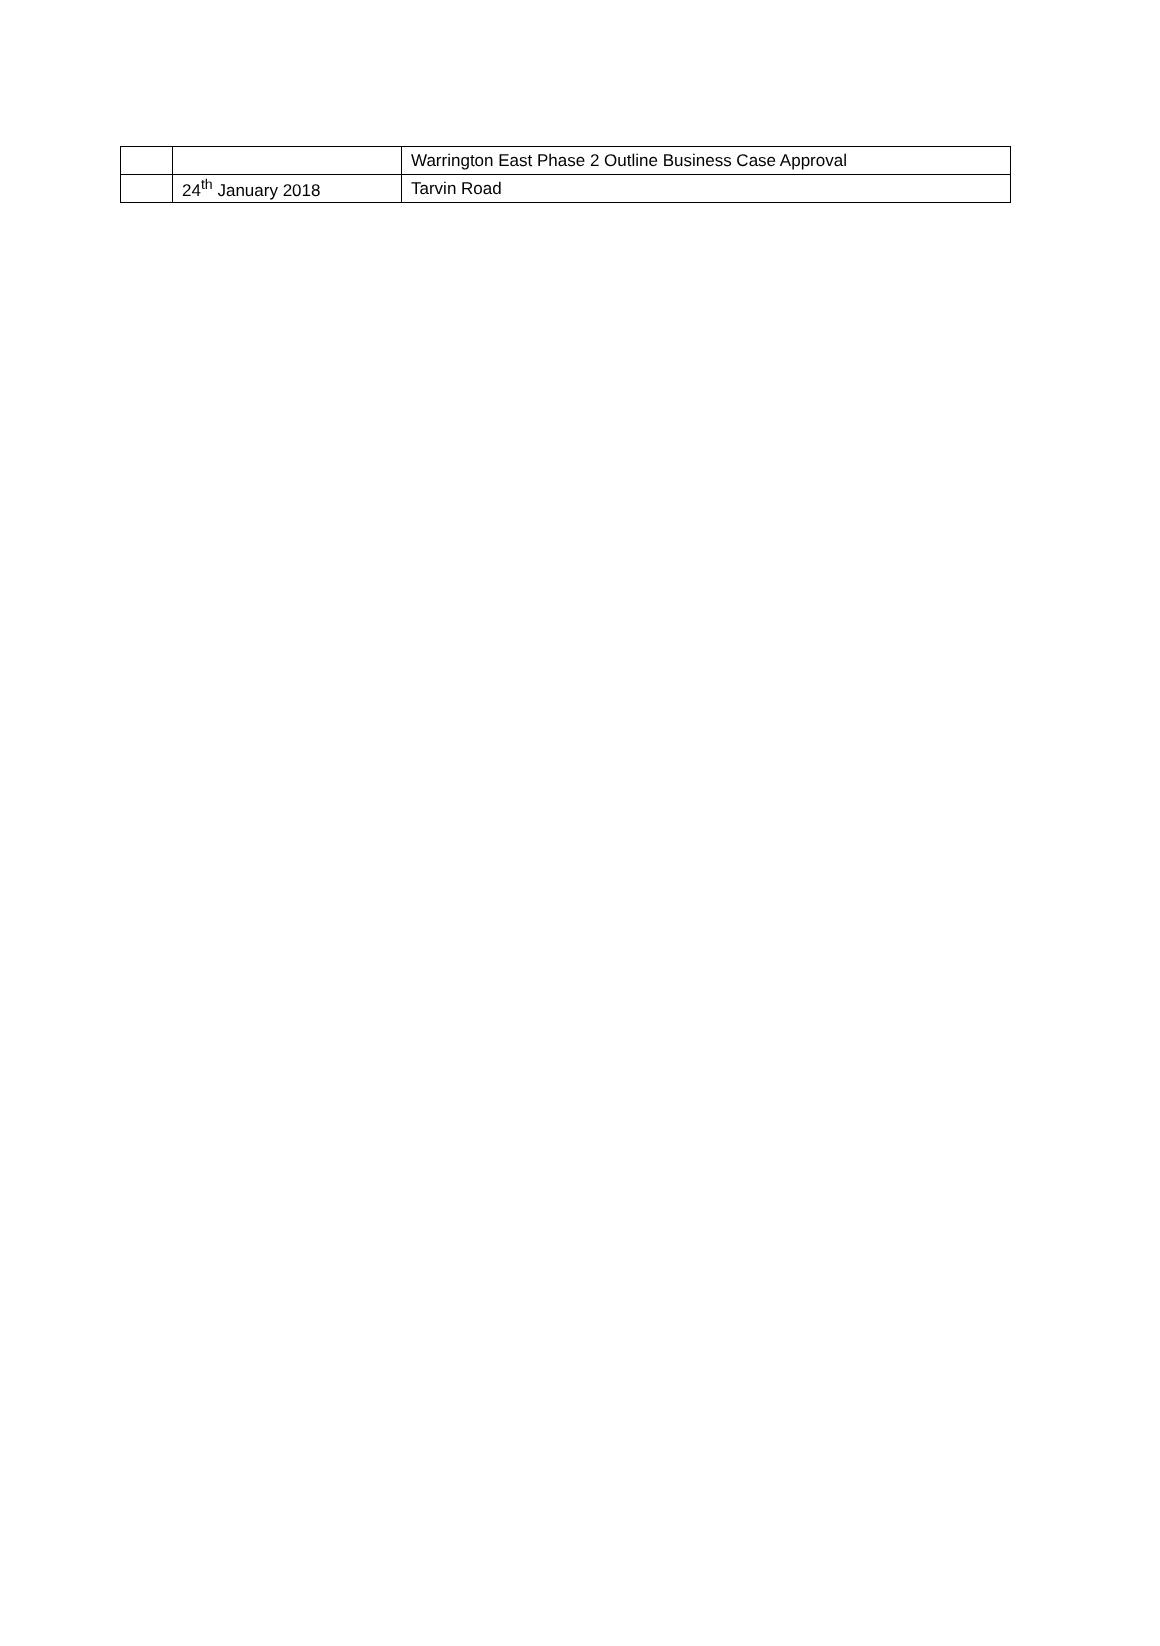| | | Warrington East Phase 2 Outline Business Case Approval |
| | 24<sup>th</sup> January 2018 | Tarvin Road |